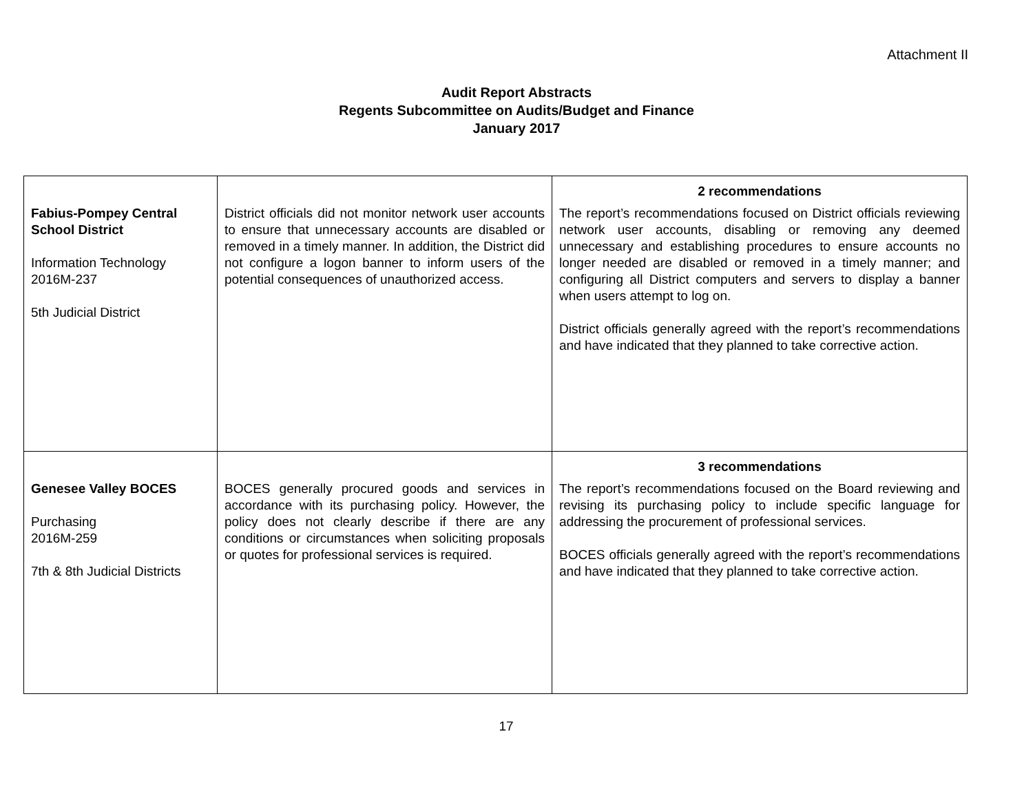Attachment II
Audit Report Abstracts
Regents Subcommittee on Audits/Budget and Finance
January 2017
| Fabius-Pompey Central School District Information Technology 2016M-237 5th Judicial District | District officials did not monitor network user accounts to ensure that unnecessary accounts are disabled or removed in a timely manner. In addition, the District did not configure a logon banner to inform users of the potential consequences of unauthorized access. | 2 recommendations The report’s recommendations focused on District officials reviewing network user accounts, disabling or removing any deemed unnecessary and establishing procedures to ensure accounts no longer needed are disabled or removed in a timely manner; and configuring all District computers and servers to display a banner when users attempt to log on. District officials generally agreed with the report’s recommendations and have indicated that they planned to take corrective action. |
| Genesee Valley BOCES Purchasing 2016M-259 7th & 8th Judicial Districts | BOCES generally procured goods and services in accordance with its purchasing policy. However, the policy does not clearly describe if there are any conditions or circumstances when soliciting proposals or quotes for professional services is required. | 3 recommendations The report’s recommendations focused on the Board reviewing and revising its purchasing policy to include specific language for addressing the procurement of professional services. BOCES officials generally agreed with the report’s recommendations and have indicated that they planned to take corrective action. |
17